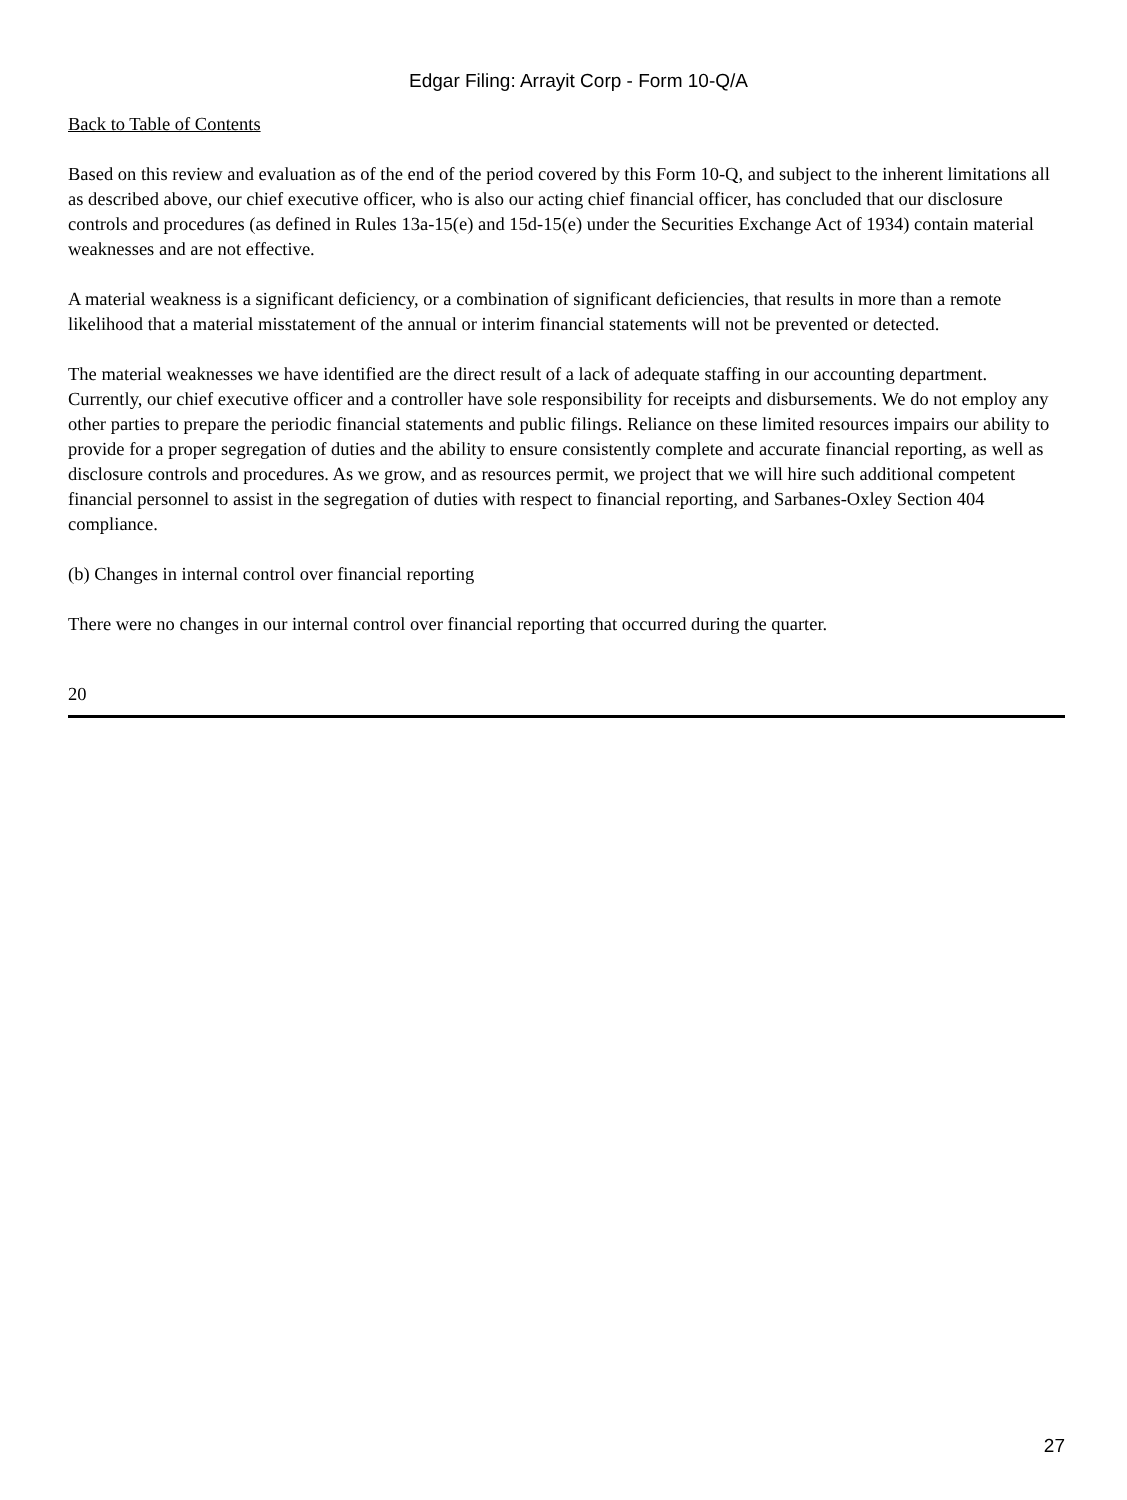Edgar Filing: Arrayit Corp - Form 10-Q/A
Back to Table of Contents
Based on this review and evaluation as of the end of the period covered by this Form 10-Q, and subject to the inherent limitations all as described above, our chief executive officer, who is also our acting chief financial officer, has concluded that our disclosure controls and procedures (as defined in Rules 13a-15(e) and 15d-15(e) under the Securities Exchange Act of 1934) contain material weaknesses and are not effective.
A material weakness is a significant deficiency, or a combination of significant deficiencies, that results in more than a remote likelihood that a material misstatement of the annual or interim financial statements will not be prevented or detected.
The material weaknesses we have identified are the direct result of a lack of adequate staffing in our accounting department. Currently, our chief executive officer and a controller have sole responsibility for receipts and disbursements. We do not employ any other parties to prepare the periodic financial statements and public filings. Reliance on these limited resources impairs our ability to provide for a proper segregation of duties and the ability to ensure consistently complete and accurate financial reporting, as well as disclosure controls and procedures. As we grow, and as resources permit, we project that we will hire such additional competent financial personnel to assist in the segregation of duties with respect to financial reporting, and Sarbanes-Oxley Section 404 compliance.
(b) Changes in internal control over financial reporting
There were no changes in our internal control over financial reporting that occurred during the quarter.
20
27